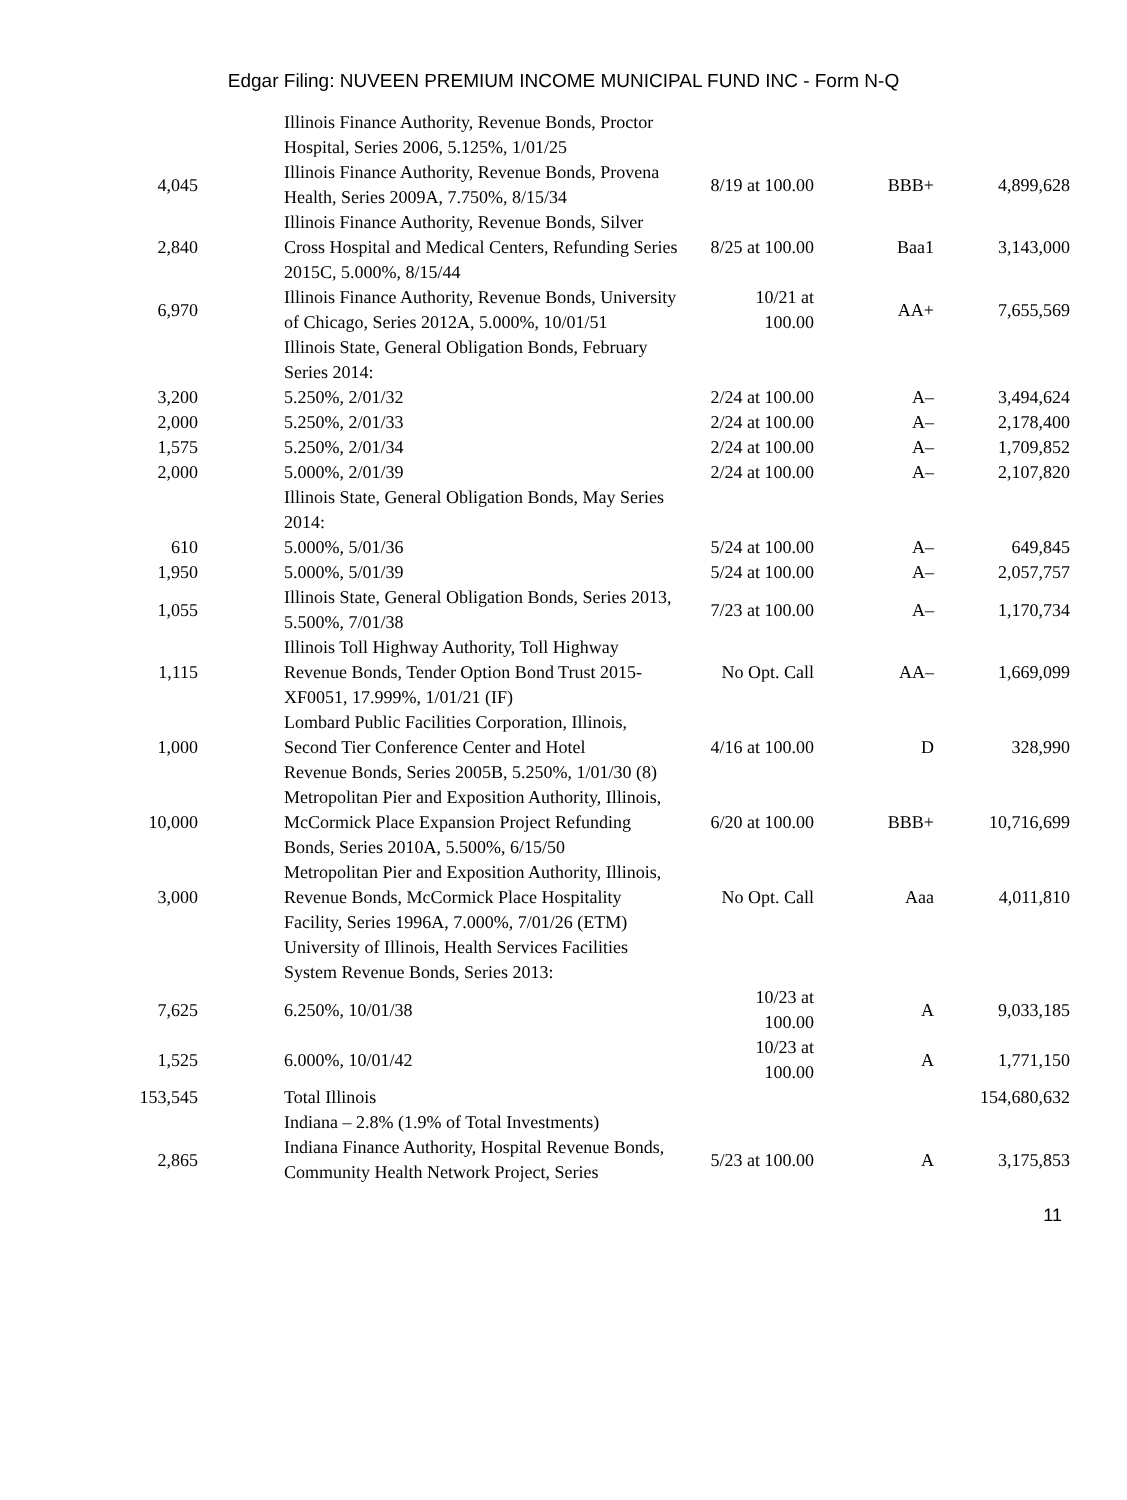Edgar Filing: NUVEEN PREMIUM INCOME MUNICIPAL FUND INC - Form N-Q
| | | Illinois Finance Authority, Revenue Bonds, Proctor Hospital, Series 2006, 5.125%, 1/01/25 | | | |
| 4,045 | | Illinois Finance Authority, Revenue Bonds, Provena Health, Series 2009A, 7.750%, 8/15/34 | 8/19 at 100.00 | BBB+ | 4,899,628 |
| 2,840 | | Illinois Finance Authority, Revenue Bonds, Silver Cross Hospital and Medical Centers, Refunding Series 2015C, 5.000%, 8/15/44 | 8/25 at 100.00 | Baa1 | 3,143,000 |
| 6,970 | | Illinois Finance Authority, Revenue Bonds, University of Chicago, Series 2012A, 5.000%, 10/01/51 | 10/21 at 100.00 | AA+ | 7,655,569 |
| | | Illinois State, General Obligation Bonds, February Series 2014: | | | |
| 3,200 | | 5.250%, 2/01/32 | 2/24 at 100.00 | A– | 3,494,624 |
| 2,000 | | 5.250%, 2/01/33 | 2/24 at 100.00 | A– | 2,178,400 |
| 1,575 | | 5.250%, 2/01/34 | 2/24 at 100.00 | A– | 1,709,852 |
| 2,000 | | 5.000%, 2/01/39 | 2/24 at 100.00 | A– | 2,107,820 |
| | | Illinois State, General Obligation Bonds, May Series 2014: | | | |
| 610 | | 5.000%, 5/01/36 | 5/24 at 100.00 | A– | 649,845 |
| 1,950 | | 5.000%, 5/01/39 | 5/24 at 100.00 | A– | 2,057,757 |
| 1,055 | | Illinois State, General Obligation Bonds, Series 2013, 5.500%, 7/01/38 | 7/23 at 100.00 | A– | 1,170,734 |
| 1,115 | | Illinois Toll Highway Authority, Toll Highway Revenue Bonds, Tender Option Bond Trust 2015-XF0051, 17.999%, 1/01/21 (IF) | No Opt. Call | AA– | 1,669,099 |
| 1,000 | | Lombard Public Facilities Corporation, Illinois, Second Tier Conference Center and Hotel Revenue Bonds, Series 2005B, 5.250%, 1/01/30 (8) | 4/16 at 100.00 | D | 328,990 |
| 10,000 | | Metropolitan Pier and Exposition Authority, Illinois, McCormick Place Expansion Project Refunding Bonds, Series 2010A, 5.500%, 6/15/50 | 6/20 at 100.00 | BBB+ | 10,716,699 |
| 3,000 | | Metropolitan Pier and Exposition Authority, Illinois, Revenue Bonds, McCormick Place Hospitality Facility, Series 1996A, 7.000%, 7/01/26 (ETM) | No Opt. Call | Aaa | 4,011,810 |
| | | University of Illinois, Health Services Facilities System Revenue Bonds, Series 2013: | | | |
| 7,625 | | 6.250%, 10/01/38 | 10/23 at 100.00 | A | 9,033,185 |
| 1,525 | | 6.000%, 10/01/42 | 10/23 at 100.00 | A | 1,771,150 |
| 153,545 | | Total Illinois | | | 154,680,632 |
| | | Indiana – 2.8% (1.9% of Total Investments) | | | |
| 2,865 | | Indiana Finance Authority, Hospital Revenue Bonds, Community Health Network Project, Series | 5/23 at 100.00 | A | 3,175,853 |
11